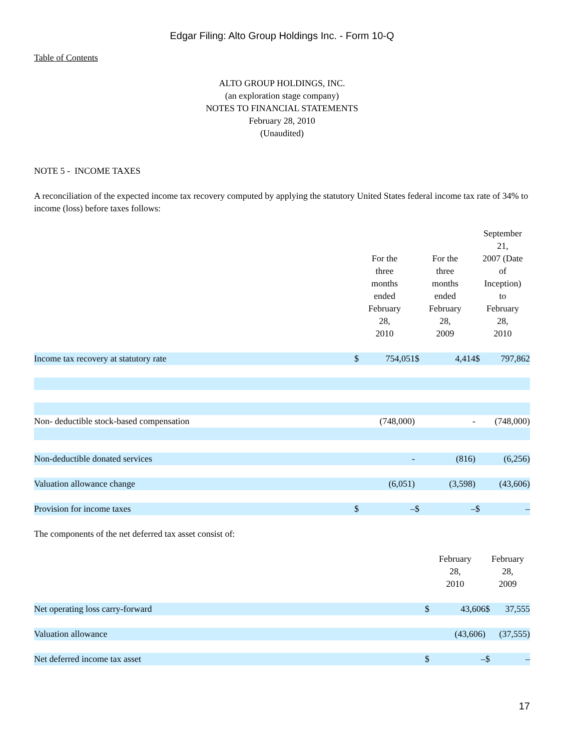Edgar Filing: Alto Group Holdings Inc. - Form 10-Q
Table of Contents
ALTO GROUP HOLDINGS, INC.
(an exploration stage company)
NOTES TO FINANCIAL STATEMENTS
February 28, 2010
(Unaudited)
NOTE 5 - INCOME TAXES
A reconciliation of the expected income tax recovery computed by applying the statutory United States federal income tax rate of 34% to income (loss) before taxes follows:
| | For the three months ended February 28, 2010 | | For the three months ended February 28, 2009 | | September 21, 2007 (Date of Inception) to February 28, 2010 | |
| Income tax recovery at statutory rate | $ | 754,051 | $ | 4,414 | $ | 797,862 |
| Non- deductible stock-based compensation | | (748,000) | | - | | (748,000) |
| Non-deductible donated services | | - | | (816) | | (6,256) |
| Valuation allowance change | | (6,051) | | (3,598) | | (43,606) |
| Provision for income taxes | $ | – | $ | – | $ | – |
The components of the net deferred tax asset consist of:
| | February 28, 2010 | | February 28, 2009 | |
| Net operating loss carry-forward | $ | 43,606 | $ | 37,555 |
| Valuation allowance | | (43,606) | | (37,555) |
| Net deferred income tax asset | $ | – | $ | – |
17